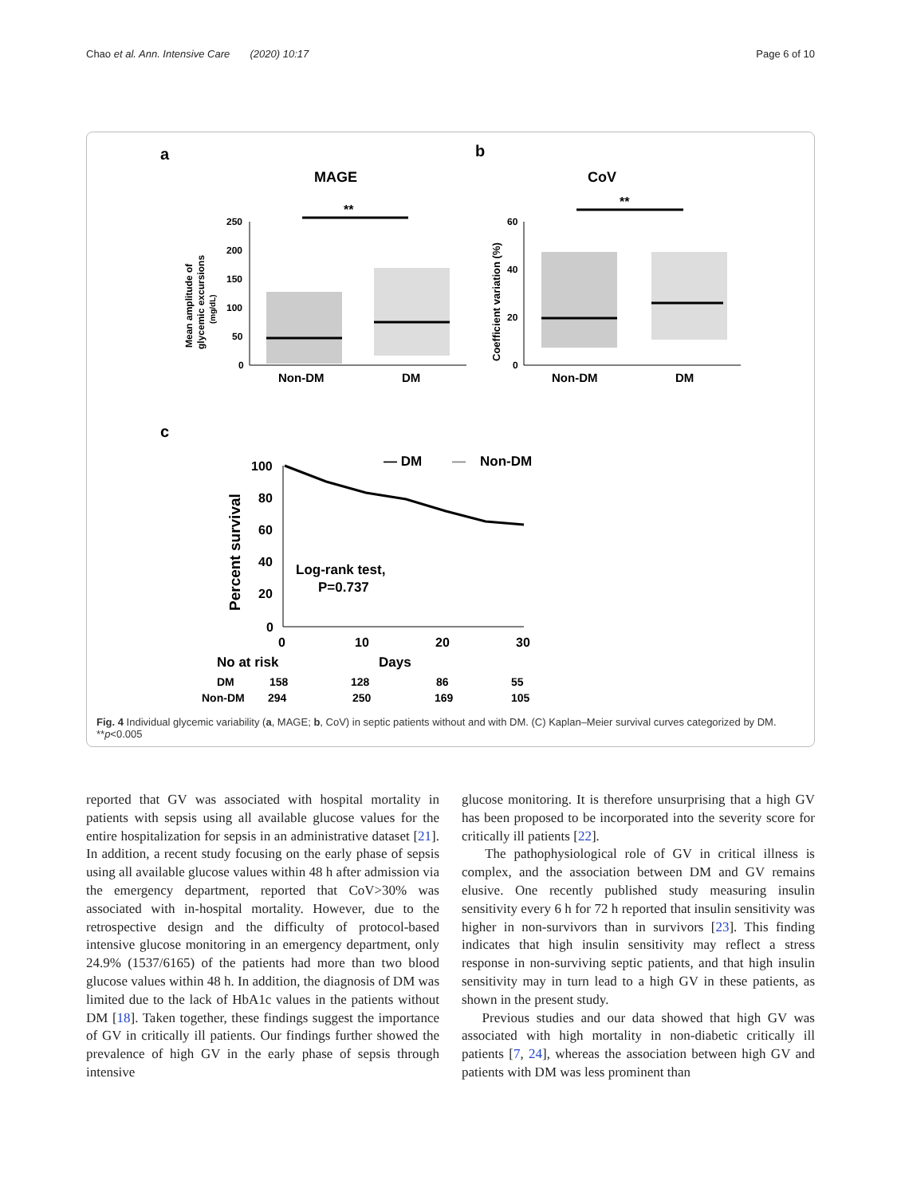Chao et al. Ann. Intensive Care (2020) 10:17 Page 6 of 10
a
b
MAGE
CoV
**
**
250
200
150
100
50
0
60
40
20
0
Non-DM
DM
Non-DM
DM
Mean amplitude of
glycemic excursions
(mg/dL)
Coefficient variation (%)
c
— DM
—
Non-DM
100
80
60
40
20
0
0
10
20
30
Percent survival
Log-rank test,
P=0.737
No at risk
Days
DM
158
128
86
55
Non-DM
294
250
169
105
Fig. 4 Individual glycemic variability (a, MAGE; b, CoV) in septic patients without and with DM. (C) Kaplan–Meier survival curves categorized by DM. **p<0.005
reported that GV was associated with hospital mortality in patients with sepsis using all available glucose values for the entire hospitalization for sepsis in an administrative dataset [21]. In addition, a recent study focusing on the early phase of sepsis using all available glucose values within 48 h after admission via the emergency department, reported that CoV>30% was associated with in-hospital mortality. However, due to the retrospective design and the difficulty of protocol-based intensive glucose monitoring in an emergency department, only 24.9% (1537/6165) of the patients had more than two blood glucose values within 48 h. In addition, the diagnosis of DM was limited due to the lack of HbA1c values in the patients without DM [18]. Taken together, these findings suggest the importance of GV in critically ill patients. Our findings further showed the prevalence of high GV in the early phase of sepsis through intensive
glucose monitoring. It is therefore unsurprising that a high GV has been proposed to be incorporated into the severity score for critically ill patients [22].
The pathophysiological role of GV in critical illness is complex, and the association between DM and GV remains elusive. One recently published study measuring insulin sensitivity every 6 h for 72 h reported that insulin sensitivity was higher in non-survivors than in survivors [23]. This finding indicates that high insulin sensitivity may reflect a stress response in non-surviving septic patients, and that high insulin sensitivity may in turn lead to a high GV in these patients, as shown in the present study.
Previous studies and our data showed that high GV was associated with high mortality in non-diabetic critically ill patients [7, 24], whereas the association between high GV and patients with DM was less prominent than